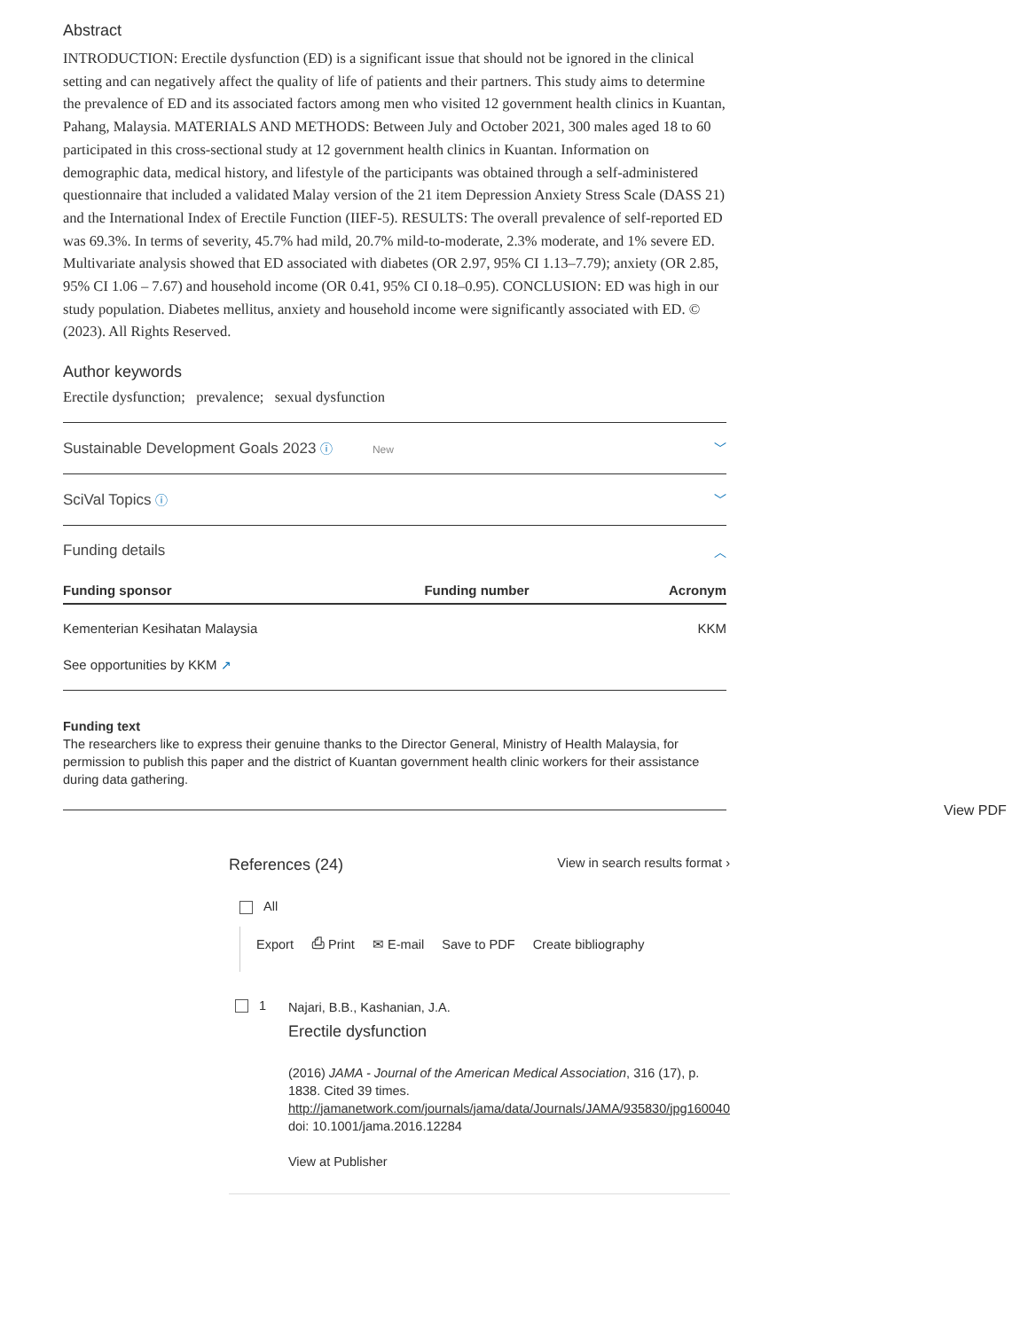Abstract
INTRODUCTION: Erectile dysfunction (ED) is a significant issue that should not be ignored in the clinical setting and can negatively affect the quality of life of patients and their partners. This study aims to determine the prevalence of ED and its associated factors among men who visited 12 government health clinics in Kuantan, Pahang, Malaysia. MATERIALS AND METHODS: Between July and October 2021, 300 males aged 18 to 60 participated in this cross-sectional study at 12 government health clinics in Kuantan. Information on demographic data, medical history, and lifestyle of the participants was obtained through a self-administered questionnaire that included a validated Malay version of the 21 item Depression Anxiety Stress Scale (DASS 21) and the International Index of Erectile Function (IIEF-5). RESULTS: The overall prevalence of self-reported ED was 69.3%. In terms of severity, 45.7% had mild, 20.7% mild-to-moderate, 2.3% moderate, and 1% severe ED. Multivariate analysis showed that ED associated with diabetes (OR 2.97, 95% CI 1.13–7.79); anxiety (OR 2.85, 95% CI 1.06 – 7.67) and household income (OR 0.41, 95% CI 0.18–0.95). CONCLUSION: ED was high in our study population. Diabetes mellitus, anxiety and household income were significantly associated with ED. © (2023). All Rights Reserved.
Author keywords
Erectile dysfunction; prevalence; sexual dysfunction
Sustainable Development Goals 2023 ⓘ New ﹀
SciVal Topics ⓘ ﹀
Funding details ︿
| Funding sponsor | Funding number | Acronym |
| --- | --- | --- |
| Kementerian Kesihatan Malaysia | | KKM |
| See opportunities by KKM ↗ | | |
Funding text
The researchers like to express their genuine thanks to the Director General, Ministry of Health Malaysia, for permission to publish this paper and the district of Kuantan government health clinic workers for their assistance during data gathering.
View PDF
References (24) View in search results format ›
All
Export ⎙ Print ✉ E-mail Save to PDF Create bibliography
1
Najari, B.B., Kashanian, J.A.
Erectile dysfunction
(2016) JAMA - Journal of the American Medical Association, 316 (17), p. 1838. Cited 39 times.
http://jamanetwork.com/journals/jama/data/Journals/JAMA/935830/jpg160040
doi: 10.1001/jama.2016.12284
View at Publisher